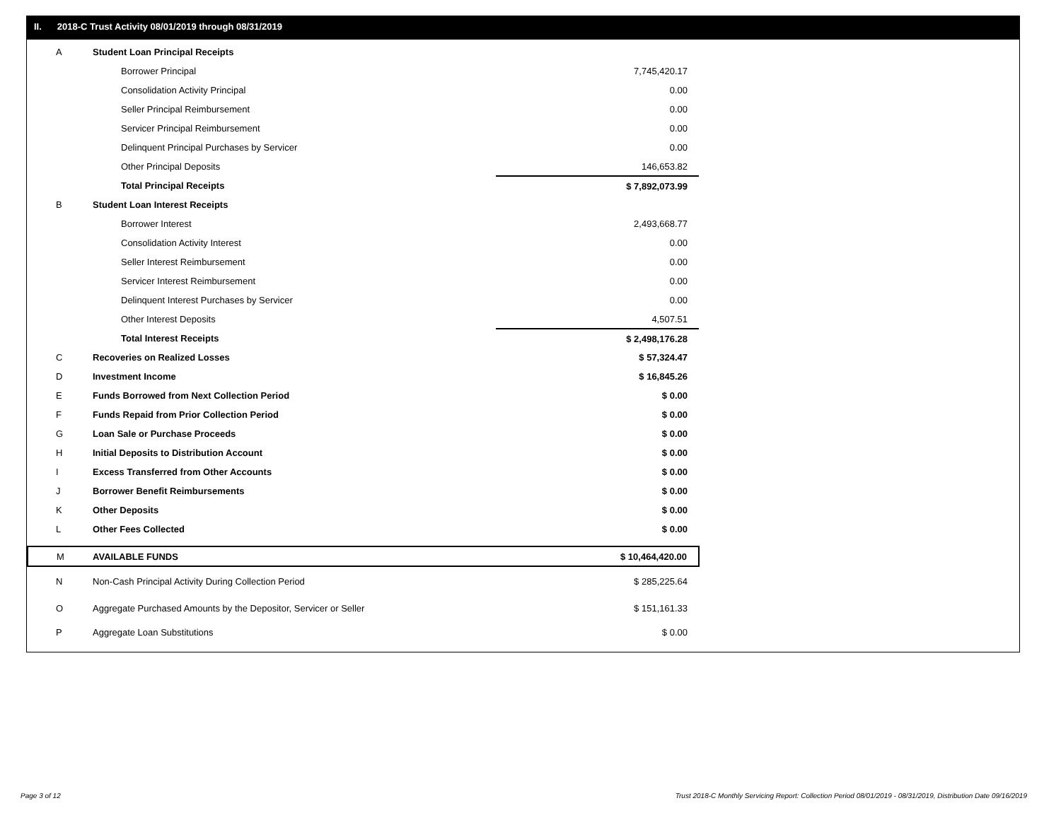II. 2018-C Trust Activity 08/01/2019 through 08/31/2019
| A | Student Loan Principal Receipts | | |
| | Borrower Principal | | 7,745,420.17 |
| | Consolidation Activity Principal | | 0.00 |
| | Seller Principal Reimbursement | | 0.00 |
| | Servicer Principal Reimbursement | | 0.00 |
| | Delinquent Principal Purchases by Servicer | | 0.00 |
| | Other Principal Deposits | | 146,653.82 |
| | Total Principal Receipts | | $ 7,892,073.99 |
| B | Student Loan Interest Receipts | | |
| | Borrower Interest | | 2,493,668.77 |
| | Consolidation Activity Interest | | 0.00 |
| | Seller Interest Reimbursement | | 0.00 |
| | Servicer Interest Reimbursement | | 0.00 |
| | Delinquent Interest Purchases by Servicer | | 0.00 |
| | Other Interest Deposits | | 4,507.51 |
| | Total Interest Receipts | | $ 2,498,176.28 |
| C | Recoveries on Realized Losses | | $ 57,324.47 |
| D | Investment Income | | $ 16,845.26 |
| E | Funds Borrowed from Next Collection Period | | $ 0.00 |
| F | Funds Repaid from Prior Collection Period | | $ 0.00 |
| G | Loan Sale or Purchase Proceeds | | $ 0.00 |
| H | Initial Deposits to Distribution Account | | $ 0.00 |
| I | Excess Transferred from Other Accounts | | $ 0.00 |
| J | Borrower Benefit Reimbursements | | $ 0.00 |
| K | Other Deposits | | $ 0.00 |
| L | Other Fees Collected | | $ 0.00 |
| M | AVAILABLE FUNDS | | $ 10,464,420.00 |
| N | Non-Cash Principal Activity During Collection Period | | $ 285,225.64 |
| O | Aggregate Purchased Amounts by the Depositor, Servicer or Seller | | $ 151,161.33 |
| P | Aggregate Loan Substitutions | | $ 0.00 |
Page 3 of 12
Trust 2018-C Monthly Servicing Report: Collection Period 08/01/2019 - 08/31/2019, Distribution Date 09/16/2019